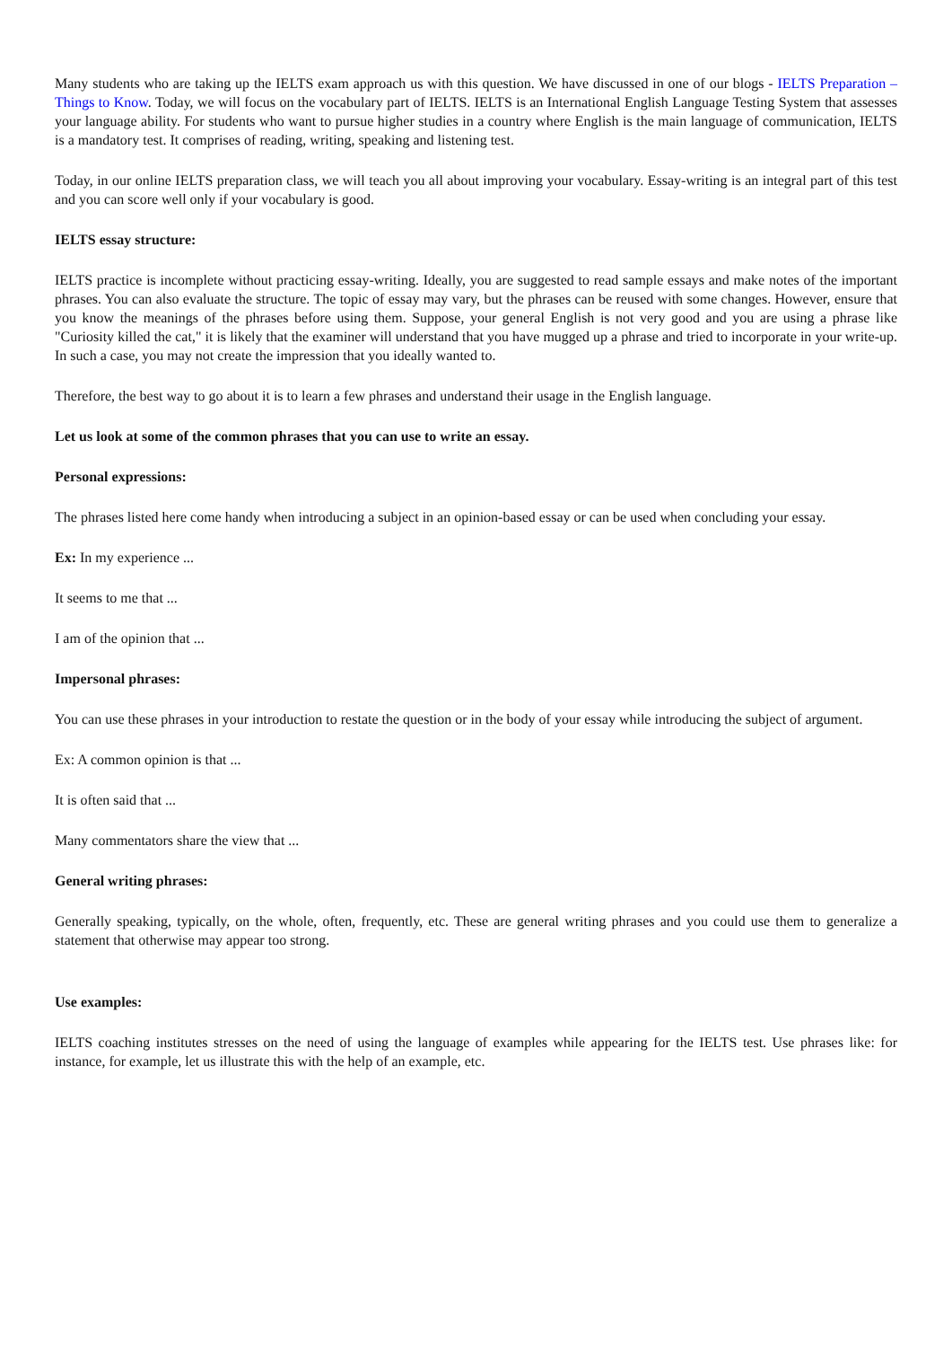Many students who are taking up the IELTS exam approach us with this question. We have discussed in one of our blogs - IELTS Preparation – Things to Know. Today, we will focus on the vocabulary part of IELTS. IELTS is an International English Language Testing System that assesses your language ability. For students who want to pursue higher studies in a country where English is the main language of communication, IELTS is a mandatory test. It comprises of reading, writing, speaking and listening test.
Today, in our online IELTS preparation class, we will teach you all about improving your vocabulary. Essay-writing is an integral part of this test and you can score well only if your vocabulary is good.
IELTS essay structure:
IELTS practice is incomplete without practicing essay-writing. Ideally, you are suggested to read sample essays and make notes of the important phrases. You can also evaluate the structure. The topic of essay may vary, but the phrases can be reused with some changes. However, ensure that you know the meanings of the phrases before using them. Suppose, your general English is not very good and you are using a phrase like "Curiosity killed the cat," it is likely that the examiner will understand that you have mugged up a phrase and tried to incorporate in your write-up. In such a case, you may not create the impression that you ideally wanted to.
Therefore, the best way to go about it is to learn a few phrases and understand their usage in the English language.
Let us look at some of the common phrases that you can use to write an essay.
Personal expressions:
The phrases listed here come handy when introducing a subject in an opinion-based essay or can be used when concluding your essay.
Ex: In my experience ...
It seems to me that ...
I am of the opinion that ...
Impersonal phrases:
You can use these phrases in your introduction to restate the question or in the body of your essay while introducing the subject of argument.
Ex: A common opinion is that ...
It is often said that ...
Many commentators share the view that ...
General writing phrases:
Generally speaking, typically, on the whole, often, frequently, etc. These are general writing phrases and you could use them to generalize a statement that otherwise may appear too strong.
Use examples:
IELTS coaching institutes stresses on the need of using the language of examples while appearing for the IELTS test. Use phrases like: for instance, for example, let us illustrate this with the help of an example, etc.